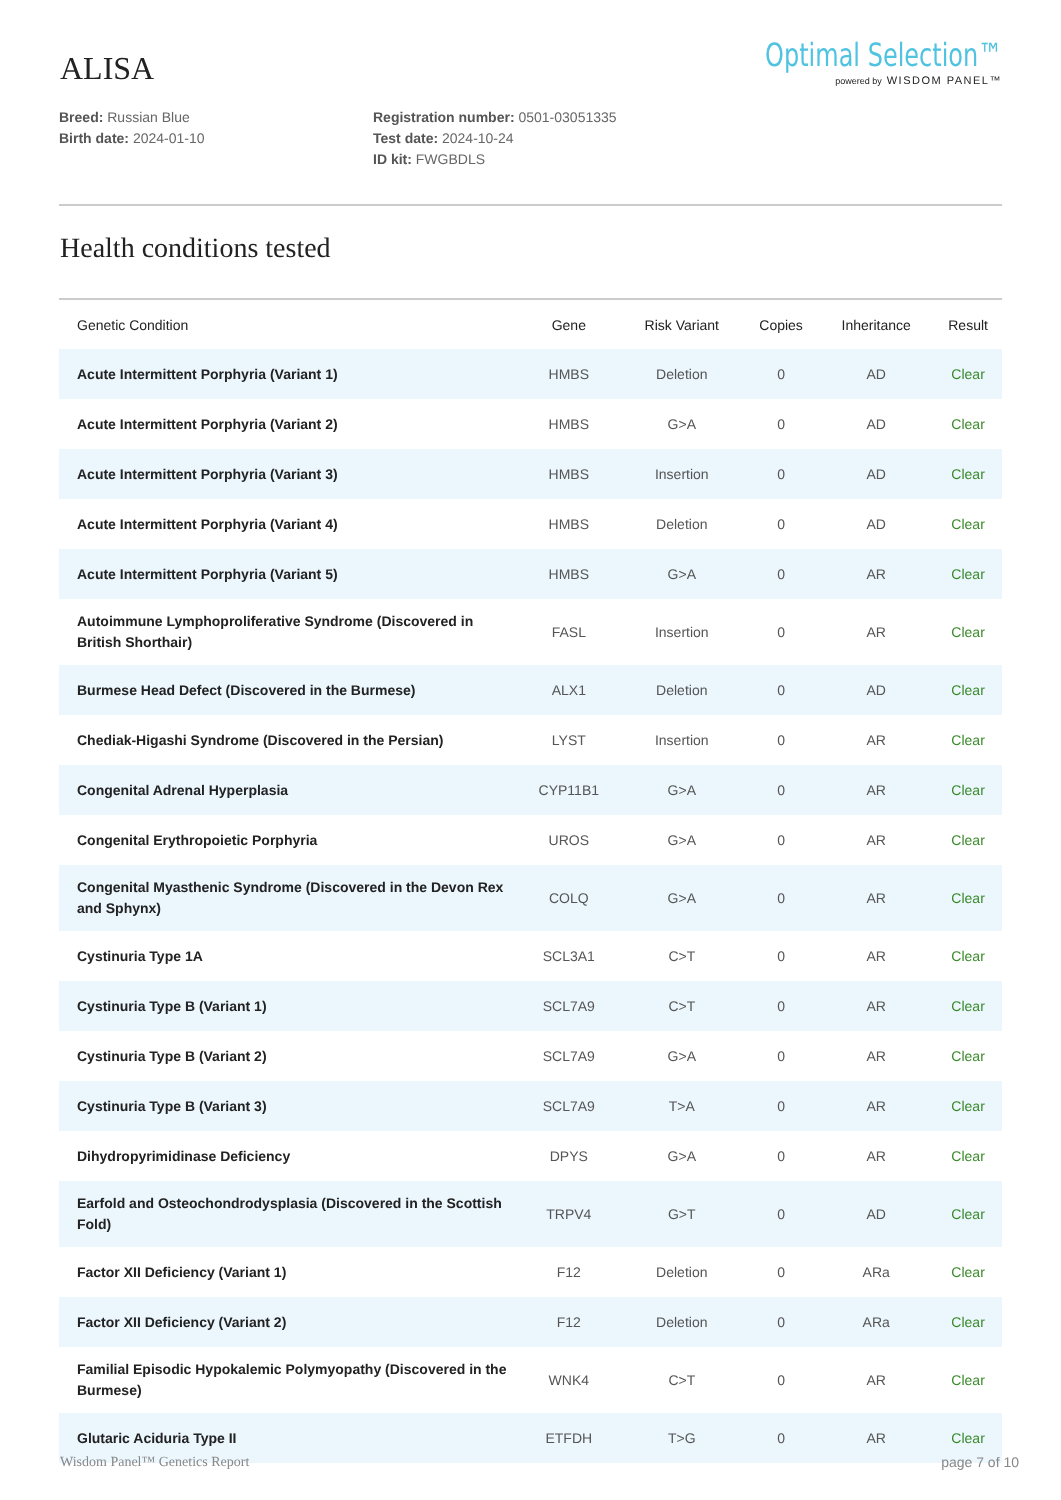ALISA
Optimal Selection™
powered by WISDOM PANEL™
Breed: Russian Blue
Birth date: 2024-01-10
Registration number: 0501-03051335
Test date: 2024-10-24
ID kit: FWGBDLS
Health conditions tested
| Genetic Condition | Gene | Risk Variant | Copies | Inheritance | Result |
| --- | --- | --- | --- | --- | --- |
| Acute Intermittent Porphyria (Variant 1) | HMBS | Deletion | 0 | AD | Clear |
| Acute Intermittent Porphyria (Variant 2) | HMBS | G>A | 0 | AD | Clear |
| Acute Intermittent Porphyria (Variant 3) | HMBS | Insertion | 0 | AD | Clear |
| Acute Intermittent Porphyria (Variant 4) | HMBS | Deletion | 0 | AD | Clear |
| Acute Intermittent Porphyria (Variant 5) | HMBS | G>A | 0 | AR | Clear |
| Autoimmune Lymphoproliferative Syndrome (Discovered in British Shorthair) | FASL | Insertion | 0 | AR | Clear |
| Burmese Head Defect (Discovered in the Burmese) | ALX1 | Deletion | 0 | AD | Clear |
| Chediak-Higashi Syndrome (Discovered in the Persian) | LYST | Insertion | 0 | AR | Clear |
| Congenital Adrenal Hyperplasia | CYP11B1 | G>A | 0 | AR | Clear |
| Congenital Erythropoietic Porphyria | UROS | G>A | 0 | AR | Clear |
| Congenital Myasthenic Syndrome (Discovered in the Devon Rex and Sphynx) | COLQ | G>A | 0 | AR | Clear |
| Cystinuria Type 1A | SCL3A1 | C>T | 0 | AR | Clear |
| Cystinuria Type B (Variant 1) | SCL7A9 | C>T | 0 | AR | Clear |
| Cystinuria Type B (Variant 2) | SCL7A9 | G>A | 0 | AR | Clear |
| Cystinuria Type B (Variant 3) | SCL7A9 | T>A | 0 | AR | Clear |
| Dihydropyrimidinase Deficiency | DPYS | G>A | 0 | AR | Clear |
| Earfold and Osteochondrodysplasia (Discovered in the Scottish Fold) | TRPV4 | G>T | 0 | AD | Clear |
| Factor XII Deficiency (Variant 1) | F12 | Deletion | 0 | ARa | Clear |
| Factor XII Deficiency (Variant 2) | F12 | Deletion | 0 | ARa | Clear |
| Familial Episodic Hypokalemic Polymyopathy (Discovered in the Burmese) | WNK4 | C>T | 0 | AR | Clear |
| Glutaric Aciduria Type II | ETFDH | T>G | 0 | AR | Clear |
Wisdom Panel™ Genetics Report page 7 of 10